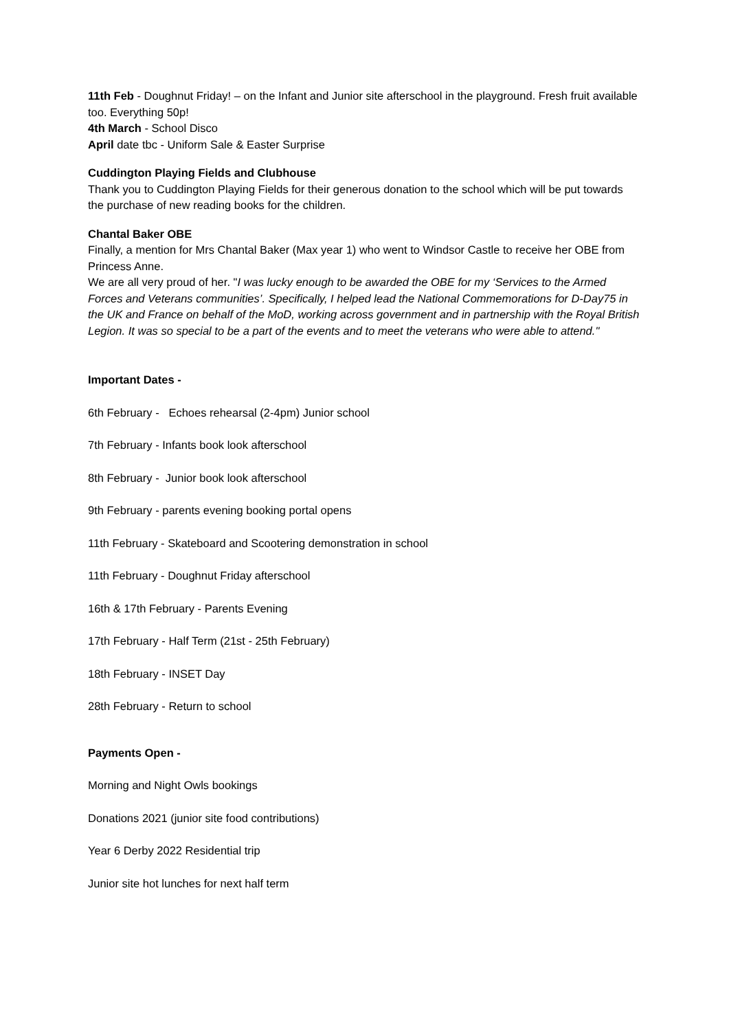11th Feb - Doughnut Friday! – on the Infant and Junior site afterschool in the playground. Fresh fruit available too. Everything 50p!
4th March - School Disco
April date tbc - Uniform Sale & Easter Surprise
Cuddington Playing Fields and Clubhouse
Thank you to Cuddington Playing Fields for their generous donation to the school which will be put towards the purchase of new reading books for the children.
Chantal Baker OBE
Finally, a mention for Mrs Chantal Baker (Max year 1) who went to Windsor Castle to receive her OBE from Princess Anne.
We are all very proud of her. "I was lucky enough to be awarded the OBE for my ‘Services to the Armed Forces and Veterans communities’. Specifically, I helped lead the National Commemorations for D-Day75 in the UK and France on behalf of the MoD, working across government and in partnership with the Royal British Legion. It was so special to be a part of the events and to meet the veterans who were able to attend."
Important Dates -
6th February - Echoes rehearsal (2-4pm) Junior school
7th February - Infants book look afterschool
8th February - Junior book look afterschool
9th February - parents evening booking portal opens
11th February - Skateboard and Scootering demonstration in school
11th February - Doughnut Friday afterschool
16th & 17th February - Parents Evening
17th February - Half Term (21st - 25th February)
18th February - INSET Day
28th February - Return to school
Payments Open -
Morning and Night Owls bookings
Donations 2021 (junior site food contributions)
Year 6 Derby 2022 Residential trip
Junior site hot lunches for next half term